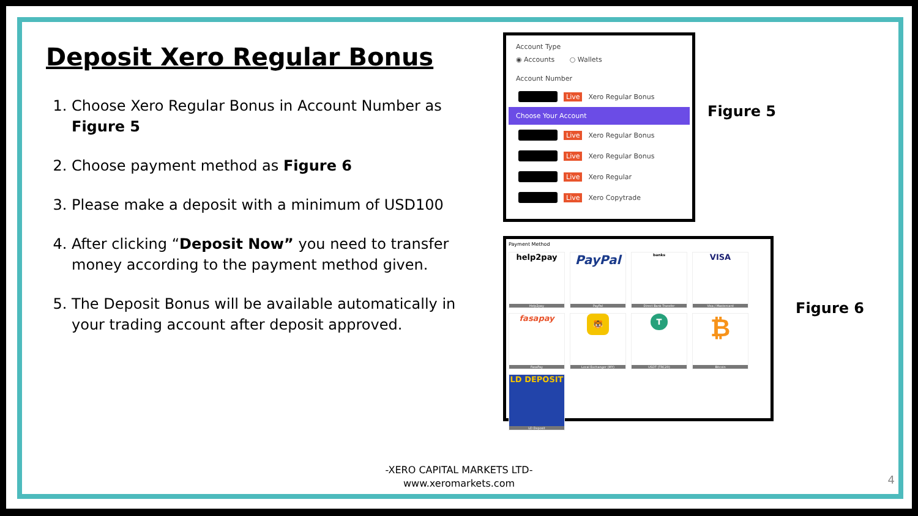Deposit Xero Regular Bonus
1. Choose Xero Regular Bonus in Account Number as Figure 5
2. Choose payment method as Figure 6
3. Please make a deposit with a minimum of USD100
4. After clicking “Deposit Now” you need to transfer money according to the payment method given.
5. The Deposit Bonus will be available automatically in your trading account after deposit approved.
Account Type
◉ Accounts ○ Wallets
Account Number
Live Xero Regular Bonus
Choose Your Account
Live Xero Regular Bonus
Live Xero Regular Bonus
Live Xero Regular
Live Xero Copytrade
Figure 5
Payment Method
help2pay
Help2pay
PayPal
PayPal
banks
Direct Bank Transfer
VISA
Visa / Mastercard
fasapay
FasaPay
🐯
Local Exchanger (MY)
T
USDT (TRC20)
₿
Bitcoin
LD DEPOSIT
LD Deposit
Figure 6
-XERO CAPITAL MARKETS LTD-
www.xeromarkets.com
4